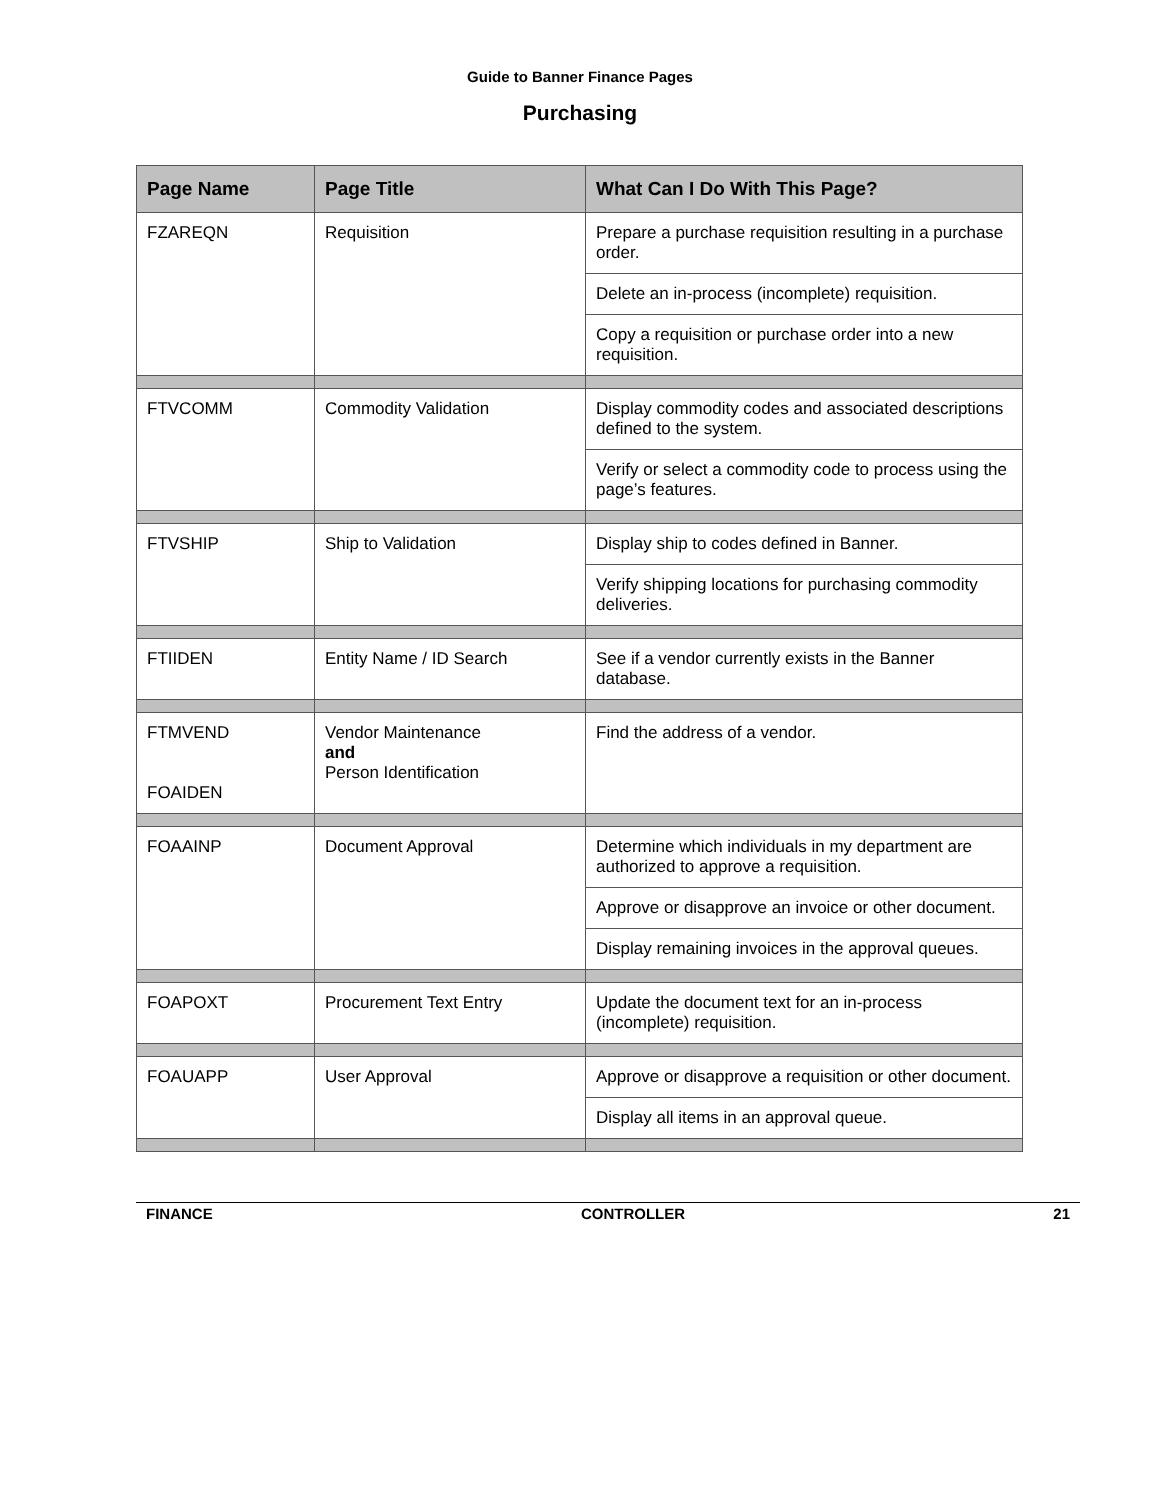Guide to Banner Finance Pages
Purchasing
| Page Name | Page Title | What Can I Do With This Page? |
| --- | --- | --- |
| FZAREQN | Requisition | Prepare a purchase requisition resulting in a purchase order. |
| | | Delete an in-process (incomplete) requisition. |
| | | Copy a requisition or purchase order into a new requisition. |
| FTVCOMM | Commodity Validation | Display commodity codes and associated descriptions defined to the system. |
| | | Verify or select a commodity code to process using the page’s features. |
| FTVSHIP | Ship to Validation | Display ship to codes defined in Banner. |
| | | Verify shipping locations for purchasing commodity deliveries. |
| FTIIDEN | Entity Name / ID Search | See if a vendor currently exists in the Banner database. |
| FTMVEND FOAIDEN | Vendor Maintenance and Person Identification | Find the address of a vendor. |
| FOAAINP | Document Approval | Determine which individuals in my department are authorized to approve a requisition. |
| | | Approve or disapprove an invoice or other document. |
| | | Display remaining invoices in the approval queues. |
| FOAPOXT | Procurement Text Entry | Update the document text for an in-process (incomplete) requisition. |
| FOAUAPP | User Approval | Approve or disapprove a requisition or other document. |
| | | Display all items in an approval queue. |
FINANCE CONTROLLER 21